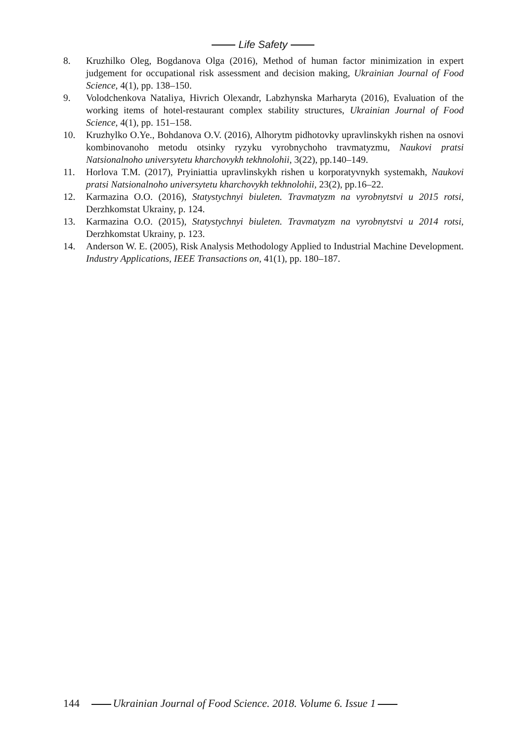Life Safety
8. Kruzhilko Oleg, Bogdanova Olga (2016), Method of human factor minimization in expert judgement for occupational risk assessment and decision making, Ukrainian Journal of Food Science, 4(1), pp. 138–150.
9. Volodchenkova Nataliya, Hivrich Olexandr, Labzhynska Marharyta (2016), Evaluation of the working items of hotel-restaurant complex stability structures, Ukrainian Journal of Food Science, 4(1), pp. 151–158.
10. Kruzhylko O.Ye., Bohdanova O.V. (2016), Alhorytm pidhotovky upravlinskykh rishen na osnovi kombinovanoho metodu otsinky ryzyku vyrobnychoho travmatyzmu, Naukovi pratsi Natsionalnoho universytetu kharchovykh tekhnolohii, 3(22), pp.140–149.
11. Horlova T.M. (2017), Pryiniattia upravlinskykh rishen u korporatyvnykh systemakh, Naukovi pratsi Natsionalnoho universytetu kharchovykh tekhnolohii, 23(2), pp.16–22.
12. Karmazina O.O. (2016), Statystychnyi biuleten. Travmatyzm na vyrobnytstvi u 2015 rotsi, Derzhkomstat Ukrainy, p. 124.
13. Karmazina O.O. (2015), Statystychnyi biuleten. Travmatyzm na vyrobnytstvi u 2014 rotsi, Derzhkomstat Ukrainy, p. 123.
14. Anderson W. E. (2005), Risk Analysis Methodology Applied to Industrial Machine Development. Industry Applications, IEEE Transactions on, 41(1), pp. 180–187.
144 Ukrainian Journal of Food Science. 2018. Volume 6. Issue 1